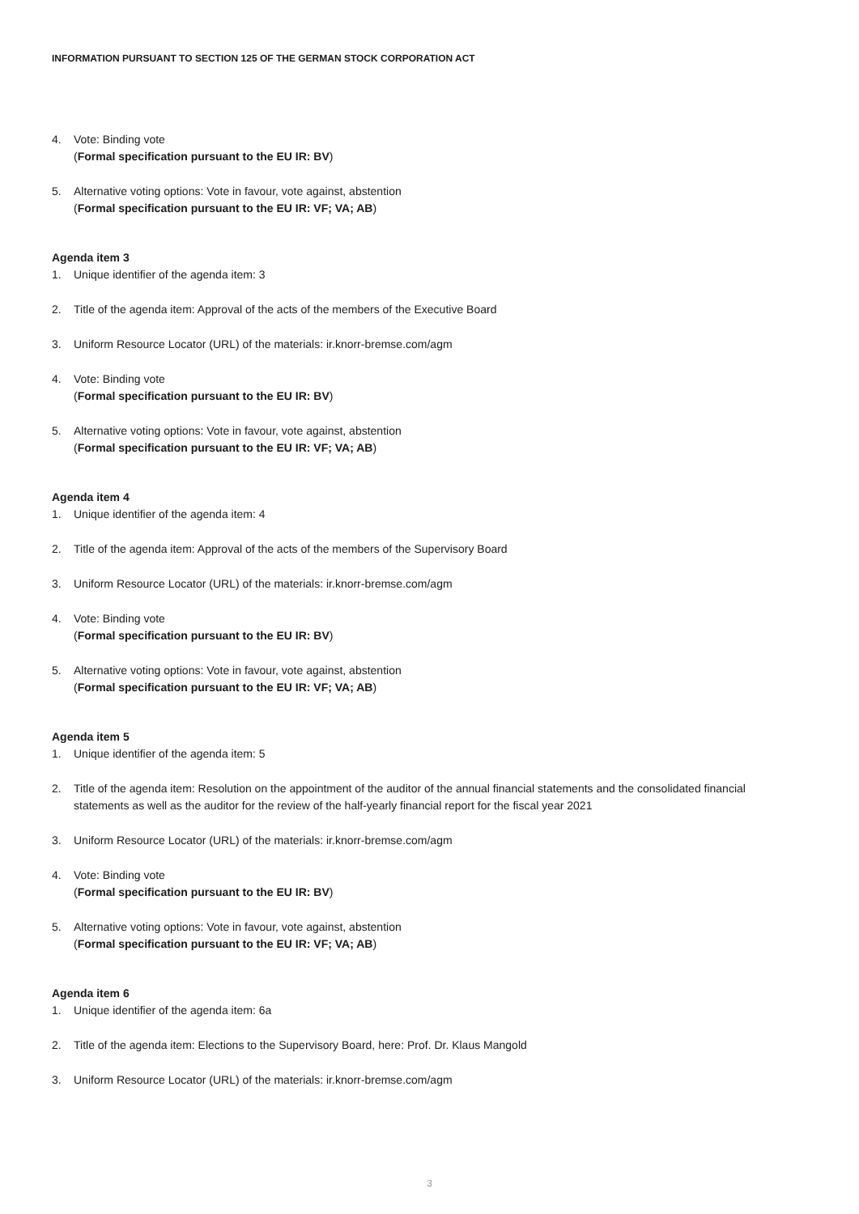INFORMATION PURSUANT TO SECTION 125 OF THE GERMAN STOCK CORPORATION ACT
4. Vote: Binding vote
(Formal specification pursuant to the EU IR: BV)
5. Alternative voting options: Vote in favour, vote against, abstention
(Formal specification pursuant to the EU IR: VF; VA; AB)
Agenda item 3
1. Unique identifier of the agenda item: 3
2. Title of the agenda item: Approval of the acts of the members of the Executive Board
3. Uniform Resource Locator (URL) of the materials: ir.knorr-bremse.com/agm
4. Vote: Binding vote
(Formal specification pursuant to the EU IR: BV)
5. Alternative voting options: Vote in favour, vote against, abstention
(Formal specification pursuant to the EU IR: VF; VA; AB)
Agenda item 4
1. Unique identifier of the agenda item: 4
2. Title of the agenda item: Approval of the acts of the members of the Supervisory Board
3. Uniform Resource Locator (URL) of the materials: ir.knorr-bremse.com/agm
4. Vote: Binding vote
(Formal specification pursuant to the EU IR: BV)
5. Alternative voting options: Vote in favour, vote against, abstention
(Formal specification pursuant to the EU IR: VF; VA; AB)
Agenda item 5
1. Unique identifier of the agenda item: 5
2. Title of the agenda item: Resolution on the appointment of the auditor of the annual financial statements and the consolidated financial statements as well as the auditor for the review of the half-yearly financial report for the fiscal year 2021
3. Uniform Resource Locator (URL) of the materials: ir.knorr-bremse.com/agm
4. Vote: Binding vote
(Formal specification pursuant to the EU IR: BV)
5. Alternative voting options: Vote in favour, vote against, abstention
(Formal specification pursuant to the EU IR: VF; VA; AB)
Agenda item 6
1. Unique identifier of the agenda item: 6a
2. Title of the agenda item: Elections to the Supervisory Board, here: Prof. Dr. Klaus Mangold
3. Uniform Resource Locator (URL) of the materials: ir.knorr-bremse.com/agm
3